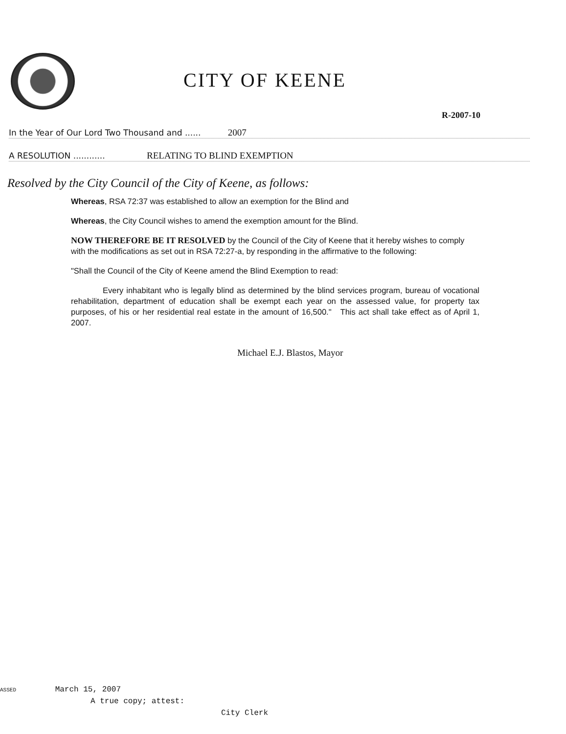CITY OF KEENE
R-2007-10
In the Year of Our Lord Two Thousand and ...... 2007
A RESOLUTION ............ RELATING TO BLIND EXEMPTION
Resolved by the City Council of the City of Keene, as follows:
Whereas, RSA 72:37 was established to allow an exemption for the Blind and
Whereas, the City Council wishes to amend the exemption amount for the Blind.
NOW THEREFORE BE IT RESOLVED by the Council of the City of Keene that it hereby wishes to comply with the modifications as set out in RSA 72:27-a, by responding in the affirmative to the following:
"Shall the Council of the City of Keene amend the Blind Exemption to read:
Every inhabitant who is legally blind as determined by the blind services program, bureau of vocational rehabilitation, department of education shall be exempt each year on the assessed value, for property tax purposes, of his or her residential real estate in the amount of 16,500." This act shall take effect as of April 1, 2007.
Michael E.J. Blastos, Mayor
ASSED March 15, 2007
A true copy; attest:
City Clerk